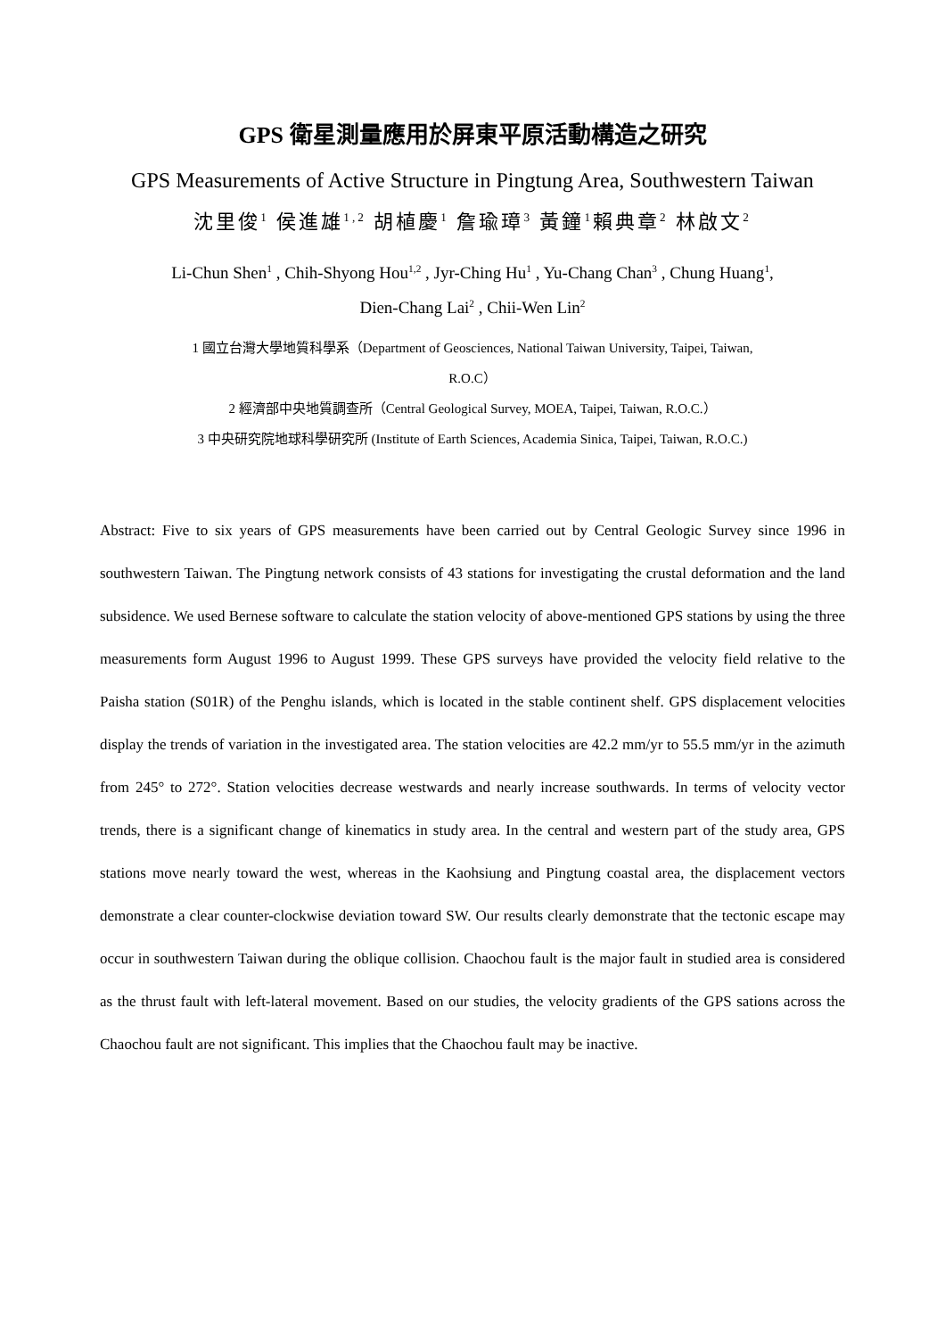GPS 衛星測量應用於屏東平原活動構造之研究
GPS Measurements of Active Structure in Pingtung Area, Southwestern Taiwan
沈里俊<sup>1</sup> 侯進雄<sup>1,2</sup> 胡植慶<sup>1</sup> 詹瑜璋<sup>3</sup> 黃鐘<sup>1</sup>賴典章<sup>2</sup> 林啟文<sup>2</sup>
Li-Chun Shen<sup>1</sup> , Chih-Shyong Hou<sup>1,2</sup> , Jyr-Ching Hu<sup>1</sup> , Yu-Chang Chan<sup>3</sup> , Chung Huang<sup>1</sup>,
Dien-Chang Lai<sup>2</sup> , Chii-Wen Lin<sup>2</sup>
1 國立台灣大學地質科學系（Department of Geosciences, National Taiwan University, Taipei, Taiwan,
R.O.C）
2 經濟部中央地質調查所（Central Geological Survey, MOEA, Taipei, Taiwan, R.O.C.）
3 中央研究院地球科學研究所 (Institute of Earth Sciences, Academia Sinica, Taipei, Taiwan, R.O.C.)
Abstract: Five to six years of GPS measurements have been carried out by Central Geologic Survey since 1996 in southwestern Taiwan. The Pingtung network consists of 43 stations for investigating the crustal deformation and the land subsidence. We used Bernese software to calculate the station velocity of above-mentioned GPS stations by using the three measurements form August 1996 to August 1999. These GPS surveys have provided the velocity field relative to the Paisha station (S01R) of the Penghu islands, which is located in the stable continent shelf. GPS displacement velocities display the trends of variation in the investigated area. The station velocities are 42.2 mm/yr to 55.5 mm/yr in the azimuth from 245° to 272°. Station velocities decrease westwards and nearly increase southwards. In terms of velocity vector trends, there is a significant change of kinematics in study area. In the central and western part of the study area, GPS stations move nearly toward the west, whereas in the Kaohsiung and Pingtung coastal area, the displacement vectors demonstrate a clear counter-clockwise deviation toward SW. Our results clearly demonstrate that the tectonic escape may occur in southwestern Taiwan during the oblique collision. Chaochou fault is the major fault in studied area is considered as the thrust fault with left-lateral movement. Based on our studies, the velocity gradients of the GPS sations across the Chaochou fault are not significant. This implies that the Chaochou fault may be inactive.